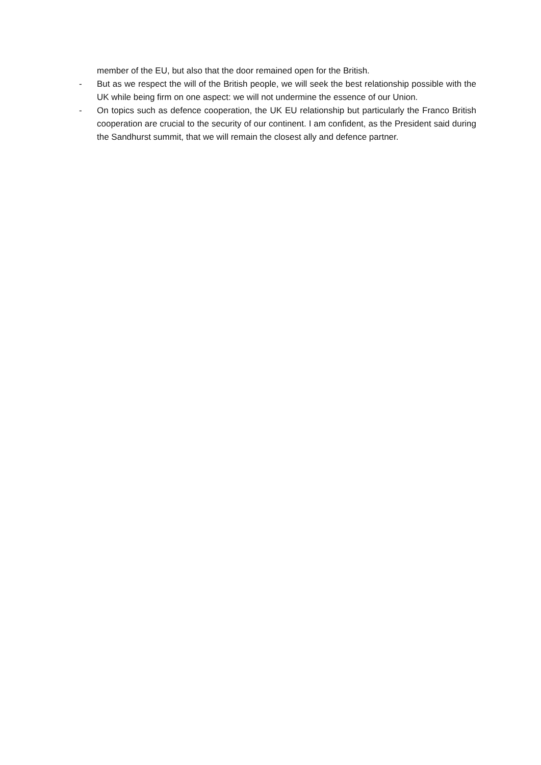member of the EU, but also that the door remained open for the British.
- But as we respect the will of the British people, we will seek the best relationship possible with the UK while being firm on one aspect: we will not undermine the essence of our Union.
- On topics such as defence cooperation, the UK EU relationship but particularly the Franco British cooperation are crucial to the security of our continent. I am confident, as the President said during the Sandhurst summit, that we will remain the closest ally and defence partner.